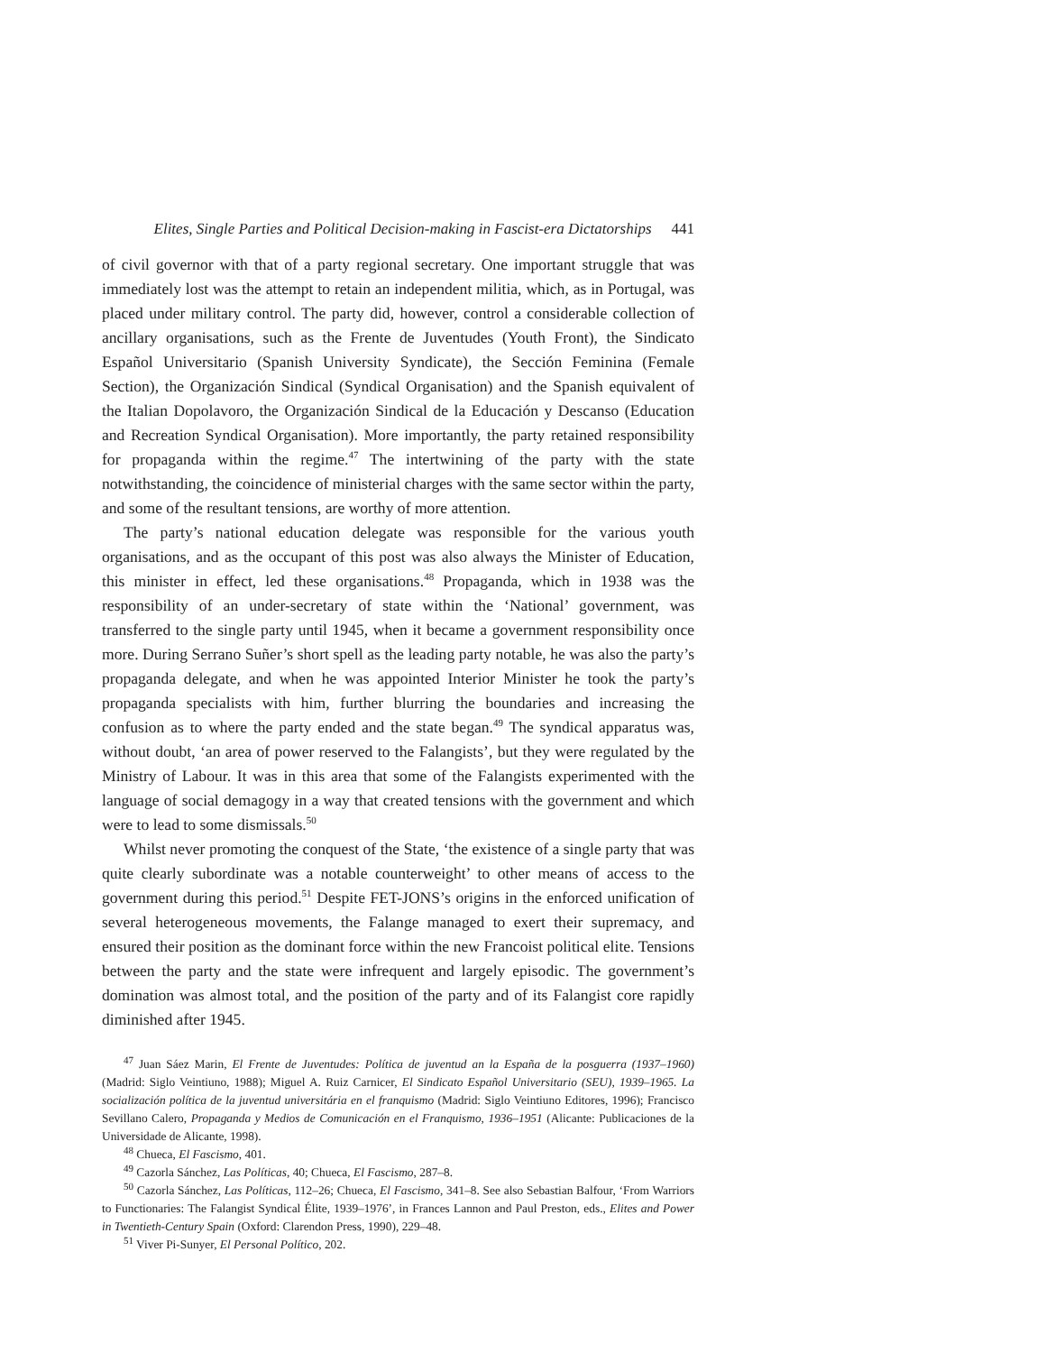Elites, Single Parties and Political Decision-making in Fascist-era Dictatorships 441
of civil governor with that of a party regional secretary. One important struggle that was immediately lost was the attempt to retain an independent militia, which, as in Portugal, was placed under military control. The party did, however, control a considerable collection of ancillary organisations, such as the Frente de Juventudes (Youth Front), the Sindicato Español Universitario (Spanish University Syndicate), the Sección Feminina (Female Section), the Organización Sindical (Syndical Organisation) and the Spanish equivalent of the Italian Dopolavoro, the Organización Sindical de la Educación y Descanso (Education and Recreation Syndical Organisation). More importantly, the party retained responsibility for propaganda within the regime.<sup>47</sup> The intertwining of the party with the state notwithstanding, the coincidence of ministerial charges with the same sector within the party, and some of the resultant tensions, are worthy of more attention.
The party’s national education delegate was responsible for the various youth organisations, and as the occupant of this post was also always the Minister of Education, this minister in effect, led these organisations.<sup>48</sup> Propaganda, which in 1938 was the responsibility of an under-secretary of state within the ‘National’ government, was transferred to the single party until 1945, when it became a government responsibility once more. During Serrano Suñer’s short spell as the leading party notable, he was also the party’s propaganda delegate, and when he was appointed Interior Minister he took the party’s propaganda specialists with him, further blurring the boundaries and increasing the confusion as to where the party ended and the state began.<sup>49</sup> The syndical apparatus was, without doubt, ‘an area of power reserved to the Falangists’, but they were regulated by the Ministry of Labour. It was in this area that some of the Falangists experimented with the language of social demagogy in a way that created tensions with the government and which were to lead to some dismissals.<sup>50</sup>
Whilst never promoting the conquest of the State, ‘the existence of a single party that was quite clearly subordinate was a notable counterweight’ to other means of access to the government during this period.<sup>51</sup> Despite FET-JONS’s origins in the enforced unification of several heterogeneous movements, the Falange managed to exert their supremacy, and ensured their position as the dominant force within the new Francoist political elite. Tensions between the party and the state were infrequent and largely episodic. The government’s domination was almost total, and the position of the party and of its Falangist core rapidly diminished after 1945.
<sup>47</sup> Juan Sáez Marin, El Frente de Juventudes: Política de juventud an la España de la posguerra (1937–1960) (Madrid: Siglo Veintiuno, 1988); Miguel A. Ruiz Carnicer, El Sindicato Español Universitario (SEU), 1939–1965. La socialización política de la juventud universitária en el franquismo (Madrid: Siglo Veintiuno Editores, 1996); Francisco Sevillano Calero, Propaganda y Medios de Comunicación en el Franquismo, 1936–1951 (Alicante: Publicaciones de la Universidade de Alicante, 1998).
<sup>48</sup> Chueca, El Fascismo, 401.
<sup>49</sup> Cazorla Sánchez, Las Políticas, 40; Chueca, El Fascismo, 287–8.
<sup>50</sup> Cazorla Sánchez, Las Políticas, 112–26; Chueca, El Fascismo, 341–8. See also Sebastian Balfour, ‘From Warriors to Functionaries: The Falangist Syndical Élite, 1939–1976’, in Frances Lannon and Paul Preston, eds., Elites and Power in Twentieth-Century Spain (Oxford: Clarendon Press, 1990), 229–48.
<sup>51</sup> Viver Pi-Sunyer, El Personal Político, 202.